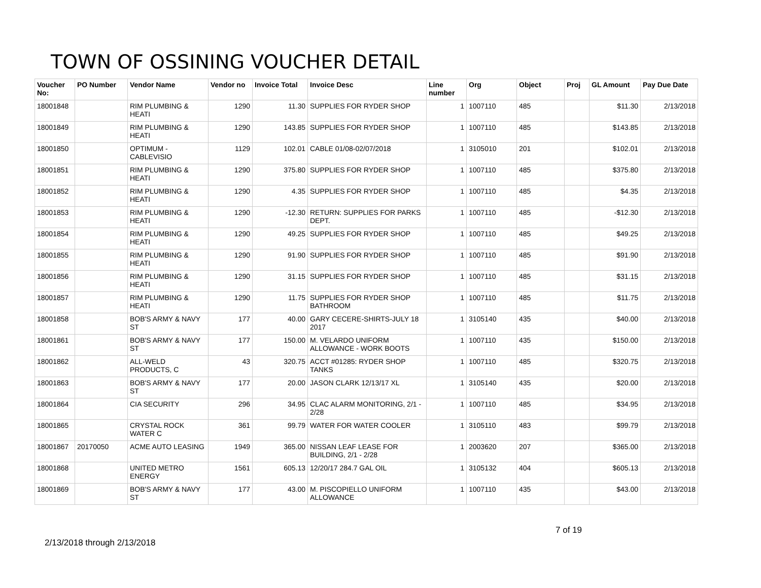TOWN OF OSSINING VOUCHER DETAIL
| Voucher No: | PO Number | Vendor Name | Vendor no | Invoice Total | Invoice Desc | Line number | Org | Object | Proj | GL Amount | Pay Due Date |
| --- | --- | --- | --- | --- | --- | --- | --- | --- | --- | --- | --- |
| 18001848 | | RIM PLUMBING & HEATI | 1290 | 11.30 | SUPPLIES FOR RYDER SHOP | 1 | 1007110 | 485 | | $11.30 | 2/13/2018 |
| 18001849 | | RIM PLUMBING & HEATI | 1290 | 143.85 | SUPPLIES FOR RYDER SHOP | 1 | 1007110 | 485 | | $143.85 | 2/13/2018 |
| 18001850 | | OPTIMUM - CABLEVISIO | 1129 | 102.01 | CABLE 01/08-02/07/2018 | 1 | 3105010 | 201 | | $102.01 | 2/13/2018 |
| 18001851 | | RIM PLUMBING & HEATI | 1290 | 375.80 | SUPPLIES FOR RYDER SHOP | 1 | 1007110 | 485 | | $375.80 | 2/13/2018 |
| 18001852 | | RIM PLUMBING & HEATI | 1290 | 4.35 | SUPPLIES FOR RYDER SHOP | 1 | 1007110 | 485 | | $4.35 | 2/13/2018 |
| 18001853 | | RIM PLUMBING & HEATI | 1290 | -12.30 | RETURN: SUPPLIES FOR PARKS DEPT. | 1 | 1007110 | 485 | | -$12.30 | 2/13/2018 |
| 18001854 | | RIM PLUMBING & HEATI | 1290 | 49.25 | SUPPLIES FOR RYDER SHOP | 1 | 1007110 | 485 | | $49.25 | 2/13/2018 |
| 18001855 | | RIM PLUMBING & HEATI | 1290 | 91.90 | SUPPLIES FOR RYDER SHOP | 1 | 1007110 | 485 | | $91.90 | 2/13/2018 |
| 18001856 | | RIM PLUMBING & HEATI | 1290 | 31.15 | SUPPLIES FOR RYDER SHOP | 1 | 1007110 | 485 | | $31.15 | 2/13/2018 |
| 18001857 | | RIM PLUMBING & HEATI | 1290 | 11.75 | SUPPLIES FOR RYDER SHOP BATHROOM | 1 | 1007110 | 485 | | $11.75 | 2/13/2018 |
| 18001858 | | BOB'S ARMY & NAVY ST | 177 | 40.00 | GARY CECERE-SHIRTS-JULY 18 2017 | 1 | 3105140 | 435 | | $40.00 | 2/13/2018 |
| 18001861 | | BOB'S ARMY & NAVY ST | 177 | 150.00 | M. VELARDO UNIFORM ALLOWANCE - WORK BOOTS | 1 | 1007110 | 435 | | $150.00 | 2/13/2018 |
| 18001862 | | ALL-WELD PRODUCTS, C | 43 | 320.75 | ACCT #01285: RYDER SHOP TANKS | 1 | 1007110 | 485 | | $320.75 | 2/13/2018 |
| 18001863 | | BOB'S ARMY & NAVY ST | 177 | 20.00 | JASON CLARK 12/13/17 XL | 1 | 3105140 | 435 | | $20.00 | 2/13/2018 |
| 18001864 | | CIA SECURITY | 296 | 34.95 | CLAC ALARM MONITORING, 2/1 - 2/28 | 1 | 1007110 | 485 | | $34.95 | 2/13/2018 |
| 18001865 | | CRYSTAL ROCK WATER C | 361 | 99.79 | WATER FOR WATER COOLER | 1 | 3105110 | 483 | | $99.79 | 2/13/2018 |
| 18001867 | 20170050 | ACME AUTO LEASING | 1949 | 365.00 | NISSAN LEAF LEASE FOR BUILDING, 2/1 - 2/28 | 1 | 2003620 | 207 | | $365.00 | 2/13/2018 |
| 18001868 | | UNITED METRO ENERGY | 1561 | 605.13 | 12/20/17 284.7 GAL OIL | 1 | 3105132 | 404 | | $605.13 | 2/13/2018 |
| 18001869 | | BOB'S ARMY & NAVY ST | 177 | 43.00 | M. PISCOPIELLO UNIFORM ALLOWANCE | 1 | 1007110 | 435 | | $43.00 | 2/13/2018 |
7 of 19
2/13/2018 through 2/13/2018